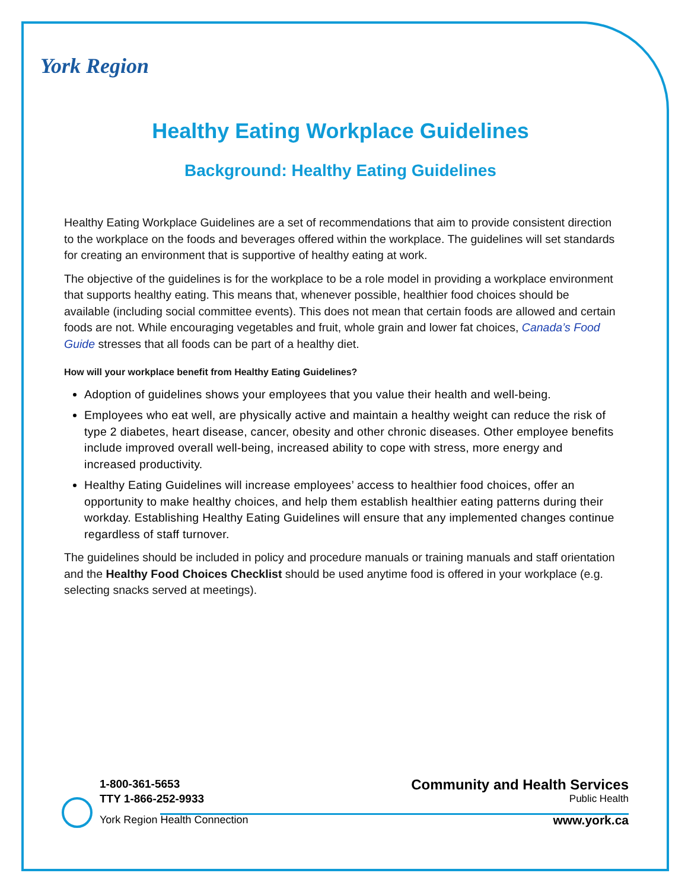York Region
Healthy Eating Workplace Guidelines
Background: Healthy Eating Guidelines
Healthy Eating Workplace Guidelines are a set of recommendations that aim to provide consistent direction to the workplace on the foods and beverages offered within the workplace. The guidelines will set standards for creating an environment that is supportive of healthy eating at work.
The objective of the guidelines is for the workplace to be a role model in providing a workplace environment that supports healthy eating. This means that, whenever possible, healthier food choices should be available (including social committee events). This does not mean that certain foods are allowed and certain foods are not. While encouraging vegetables and fruit, whole grain and lower fat choices, Canada’s Food Guide stresses that all foods can be part of a healthy diet.
How will your workplace benefit from Healthy Eating Guidelines?
Adoption of guidelines shows your employees that you value their health and well-being.
Employees who eat well, are physically active and maintain a healthy weight can reduce the risk of type 2 diabetes, heart disease, cancer, obesity and other chronic diseases. Other employee benefits include improved overall well-being, increased ability to cope with stress, more energy and increased productivity.
Healthy Eating Guidelines will increase employees’ access to healthier food choices, offer an opportunity to make healthy choices, and help them establish healthier eating patterns during their workday. Establishing Healthy Eating Guidelines will ensure that any implemented changes continue regardless of staff turnover.
The guidelines should be included in policy and procedure manuals or training manuals and staff orientation and the Healthy Food Choices Checklist should be used anytime food is offered in your workplace (e.g. selecting snacks served at meetings).
1-800-361-5653
TTY 1-866-252-9933
York Region Health Connection
Community and Health Services
Public Health
www.york.ca